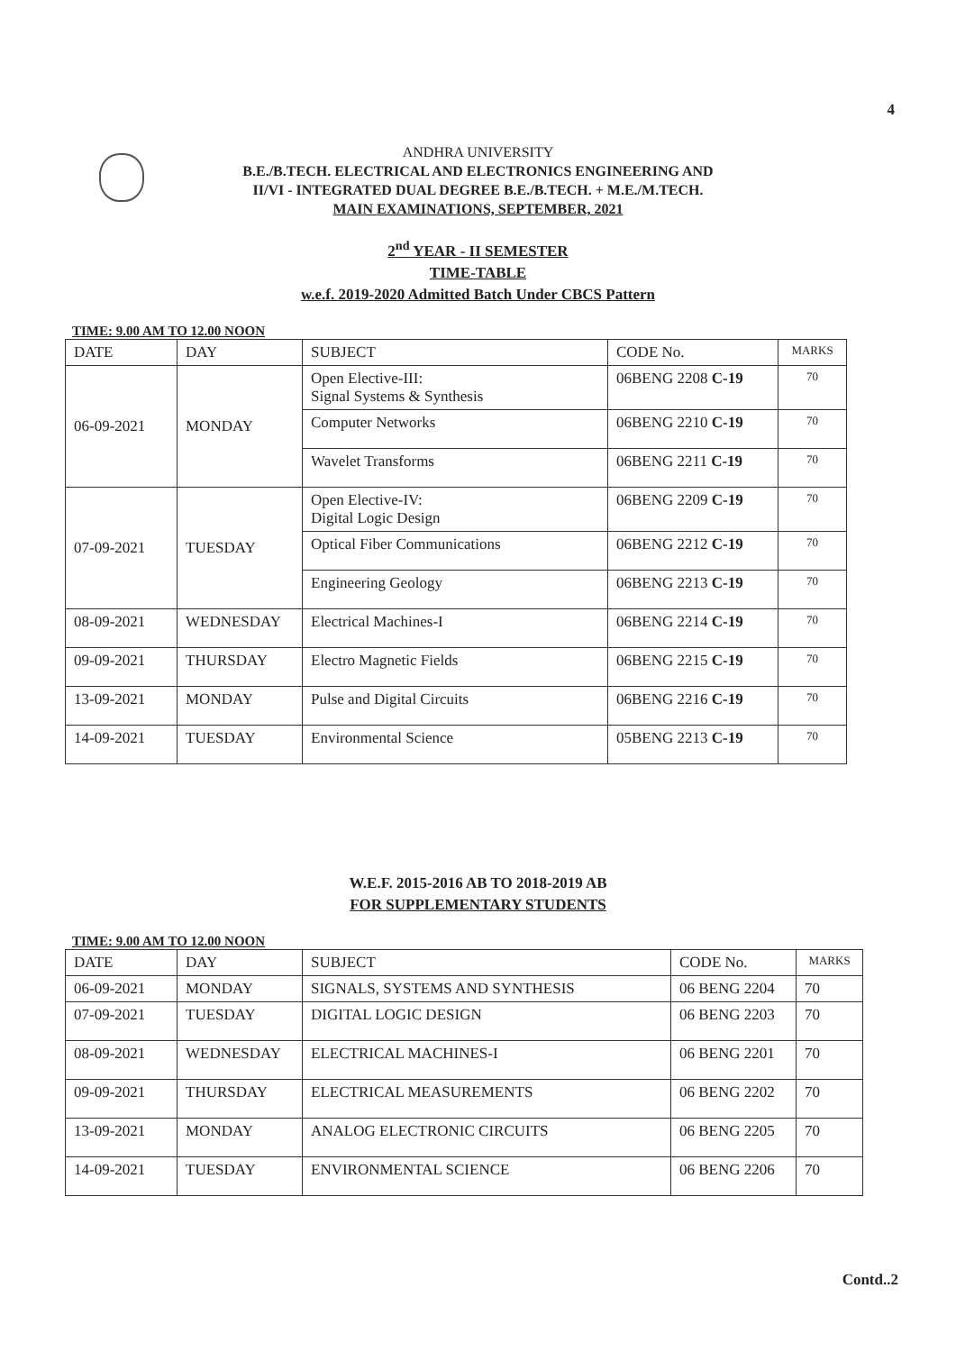4
ANDHRA UNIVERSITY
B.E./B.TECH. ELECTRICAL AND ELECTRONICS ENGINEERING AND
II/VI - INTEGRATED DUAL DEGREE B.E./B.TECH. + M.E./M.TECH.
MAIN EXAMINATIONS, SEPTEMBER, 2021
2<sup>nd</sup> YEAR - II SEMESTER
TIME-TABLE
w.e.f. 2019-2020 Admitted Batch Under CBCS Pattern
TIME: 9.00 AM TO 12.00 NOON
| DATE | DAY | SUBJECT | CODE No. | MARKS |
| --- | --- | --- | --- | --- |
| 06-09-2021 | MONDAY | Open Elective-III: Signal Systems & Synthesis | 06BENG 2208 C-19 | 70 |
| | | Computer Networks | 06BENG 2210 C-19 | 70 |
| | | Wavelet Transforms | 06BENG 2211 C-19 | 70 |
| 07-09-2021 | TUESDAY | Open Elective-IV: Digital Logic Design | 06BENG 2209 C-19 | 70 |
| | | Optical Fiber Communications | 06BENG 2212 C-19 | 70 |
| | | Engineering Geology | 06BENG 2213 C-19 | 70 |
| 08-09-2021 | WEDNESDAY | Electrical Machines-I | 06BENG 2214 C-19 | 70 |
| 09-09-2021 | THURSDAY | Electro Magnetic Fields | 06BENG 2215 C-19 | 70 |
| 13-09-2021 | MONDAY | Pulse and Digital Circuits | 06BENG 2216 C-19 | 70 |
| 14-09-2021 | TUESDAY | Environmental Science | 05BENG 2213 C-19 | 70 |
W.E.F. 2015-2016 AB TO 2018-2019 AB
FOR SUPPLEMENTARY STUDENTS
TIME: 9.00 AM TO 12.00 NOON
| DATE | DAY | SUBJECT | CODE No. | MARKS |
| --- | --- | --- | --- | --- |
| 06-09-2021 | MONDAY | SIGNALS, SYSTEMS AND SYNTHESIS | 06 BENG 2204 | 70 |
| 07-09-2021 | TUESDAY | DIGITAL LOGIC DESIGN | 06 BENG 2203 | 70 |
| 08-09-2021 | WEDNESDAY | ELECTRICAL MACHINES-I | 06 BENG 2201 | 70 |
| 09-09-2021 | THURSDAY | ELECTRICAL MEASUREMENTS | 06 BENG 2202 | 70 |
| 13-09-2021 | MONDAY | ANALOG ELECTRONIC CIRCUITS | 06 BENG 2205 | 70 |
| 14-09-2021 | TUESDAY | ENVIRONMENTAL SCIENCE | 06 BENG 2206 | 70 |
Contd..2